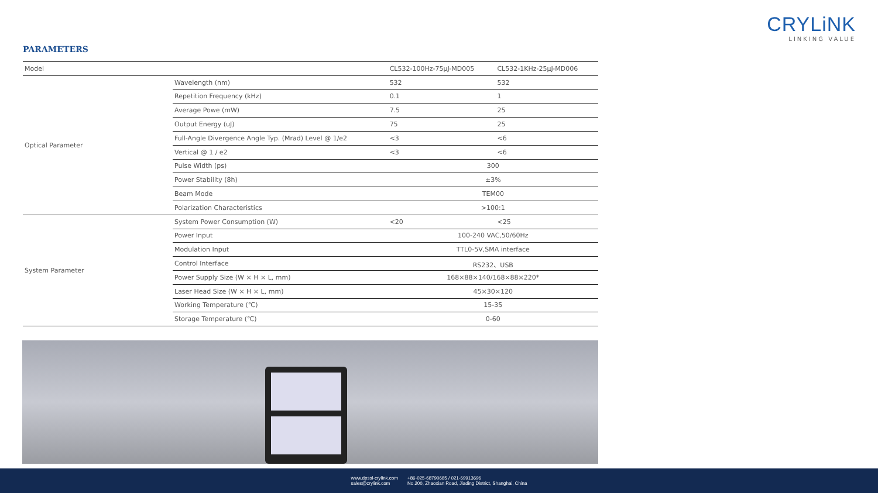CRYLiNK
LINKING VALUE
PARAMETERS
| Model | | CL532-100Hz-75μJ-MD005 | CL532-1KHz-25μJ-MD006 |
| Optical Parameter | Wavelength (nm) | 532 | 532 |
| | Repetition Frequency (kHz) | 0.1 | 1 |
| | Average Powe (mW) | 7.5 | 25 |
| | Output Energy (uJ) | 75 | 25 |
| | Full-Angle Divergence Angle Typ. (Mrad) Level @ 1/e2 | <3 | <6 |
| | Vertical @ 1 / e2 | <3 | <6 |
| | Pulse Width (ps) | 300 | |
| | Power Stability (8h) | ±3% | |
| | Beam Mode | TEM00 | |
| | Polarization Characteristics | >100:1 | |
| System Parameter | System Power Consumption (W) | <20 | <25 |
| | Power Input | 100-240 VAC,50/60Hz | |
| | Modulation Input | TTL0-5V,SMA interface | |
| | Control Interface | RS232、USB | |
| | Power Supply Size (W × H × L, mm) | 168×88×140/168×88×220* | |
| | Laser Head Size (W × H × L, mm) | 45×30×120 | |
| | Working Temperature (℃) | 15-35 | |
| | Storage Temperature (℃) | 0-60 | |
www.dpssl-crylink.com
sales@crylink.com
+86-025-68790685 / 021-69913696
No.200, Zhaoxian Road, Jiading District, Shanghai, China